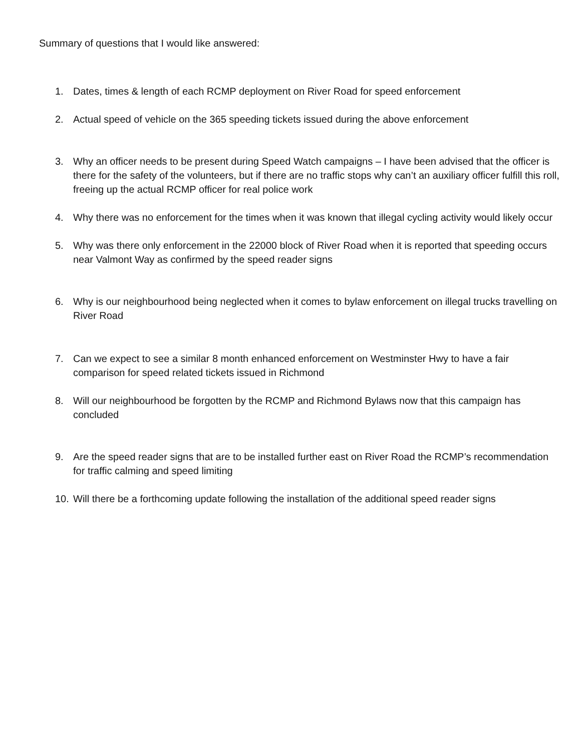Summary of questions that I would like answered:
1. Dates, times & length of each RCMP deployment on River Road for speed enforcement
2. Actual speed of vehicle on the 365 speeding tickets issued during the above enforcement
3. Why an officer needs to be present during Speed Watch campaigns – I have been advised that the officer is there for the safety of the volunteers, but if there are no traffic stops why can’t an auxiliary officer fulfill this roll, freeing up the actual RCMP officer for real police work
4. Why there was no enforcement for the times when it was known that illegal cycling activity would likely occur
5. Why was there only enforcement in the 22000 block of River Road when it is reported that speeding occurs near Valmont Way as confirmed by the speed reader signs
6. Why is our neighbourhood being neglected when it comes to bylaw enforcement on illegal trucks travelling on River Road
7. Can we expect to see a similar 8 month enhanced enforcement on Westminster Hwy to have a fair comparison for speed related tickets issued in Richmond
8. Will our neighbourhood be forgotten by the RCMP and Richmond Bylaws now that this campaign has concluded
9. Are the speed reader signs that are to be installed further east on River Road the RCMP’s recommendation for traffic calming and speed limiting
10. Will there be a forthcoming update following the installation of the additional speed reader signs